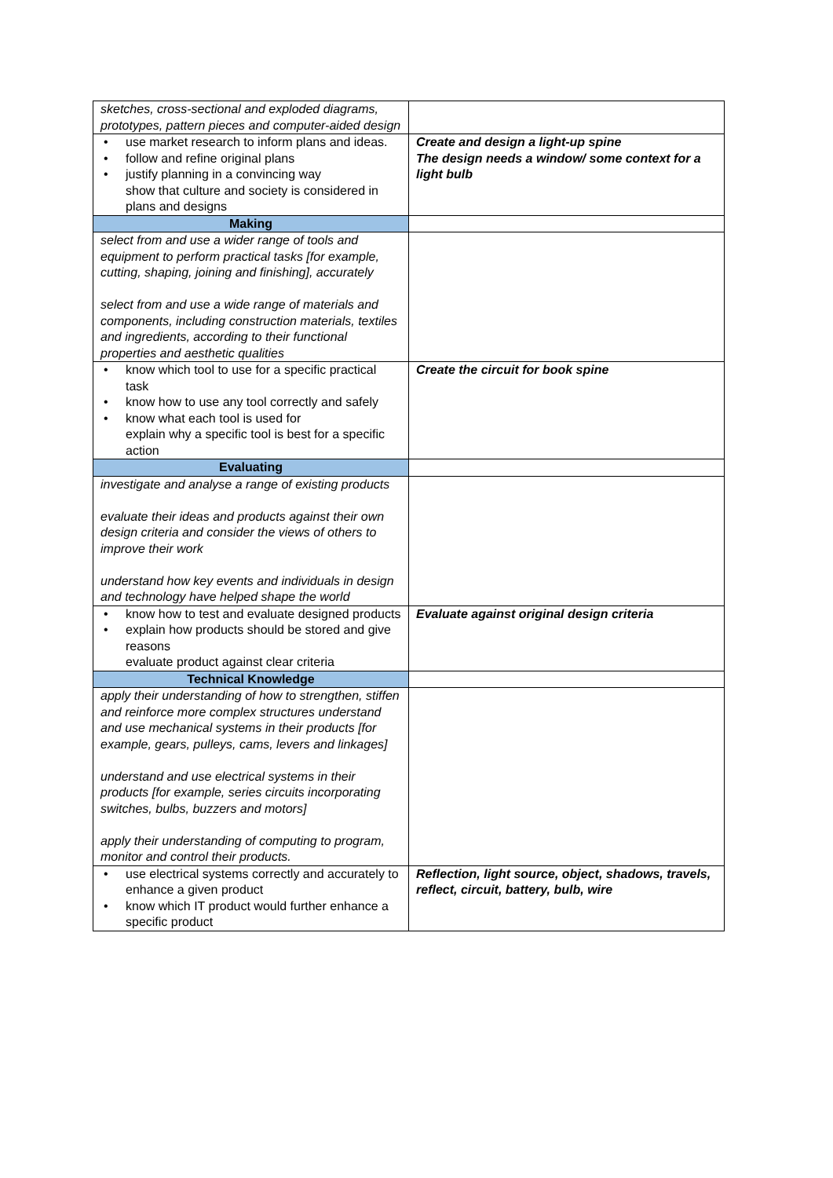| sketches, cross-sectional and exploded diagrams, prototypes, pattern pieces and computer-aided design | |
| use market research to inform plans and ideas. follow and refine original plans justify planning in a convincing way show that culture and society is considered in plans and designs | Create and design a light-up spine The design needs a window/ some context for a light bulb |
| Making | |
| select from and use a wider range of tools and equipment to perform practical tasks [for example, cutting, shaping, joining and finishing], accurately select from and use a wide range of materials and components, including construction materials, textiles and ingredients, according to their functional properties and aesthetic qualities | |
| know which tool to use for a specific practical task know how to use any tool correctly and safely know what each tool is used for explain why a specific tool is best for a specific action | Create the circuit for book spine |
| Evaluating | |
| investigate and analyse a range of existing products evaluate their ideas and products against their own design criteria and consider the views of others to improve their work understand how key events and individuals in design and technology have helped shape the world | |
| know how to test and evaluate designed products explain how products should be stored and give reasons evaluate product against clear criteria | Evaluate against original design criteria |
| Technical Knowledge | |
| apply their understanding of how to strengthen, stiffen and reinforce more complex structures understand and use mechanical systems in their products [for example, gears, pulleys, cams, levers and linkages] understand and use electrical systems in their products [for example, series circuits incorporating switches, bulbs, buzzers and motors] apply their understanding of computing to program, monitor and control their products. | |
| use electrical systems correctly and accurately to enhance a given product know which IT product would further enhance a specific product | Reflection, light source, object, shadows, travels, reflect, circuit, battery, bulb, wire |